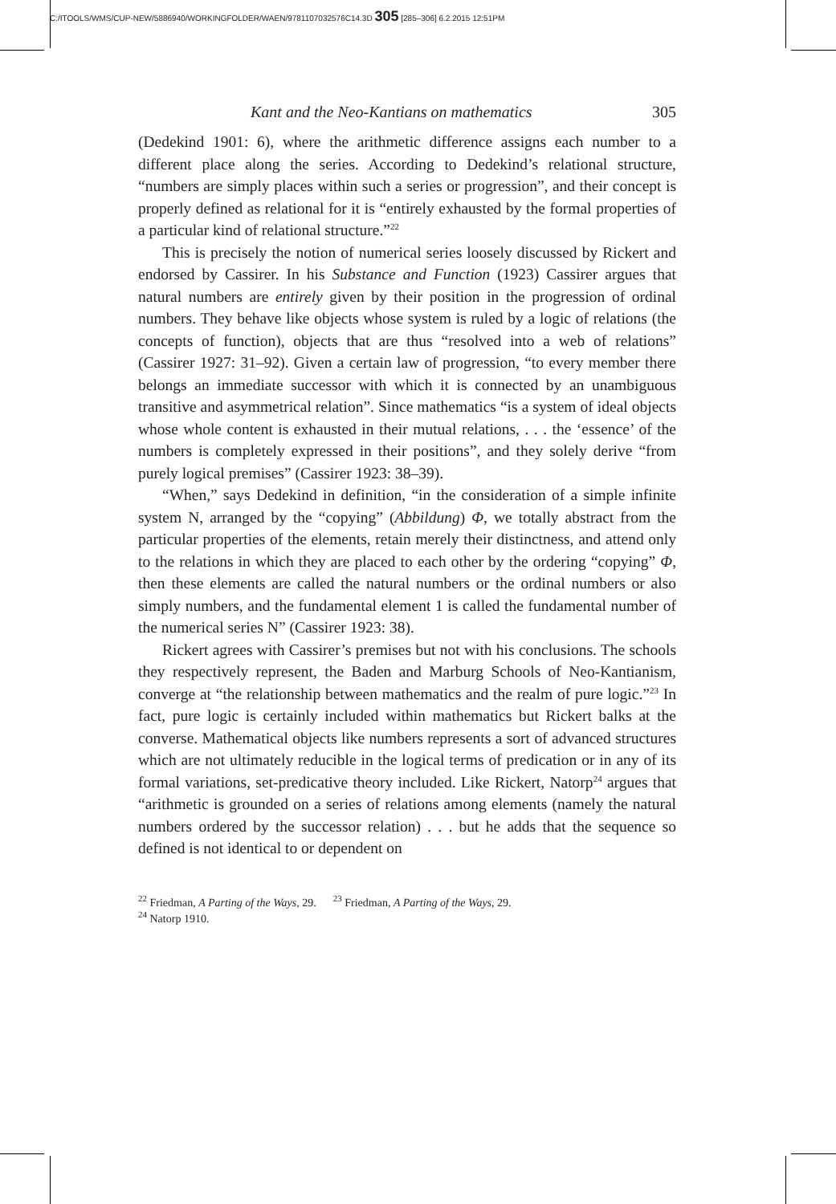C:/ITOOLS/WMS/CUP-NEW/5886940/WORKINGFOLDER/WAEN/9781107032576C14.3D 305 [285–306] 6.2.2015 12:51PM
Kant and the Neo-Kantians on mathematics 305
(Dedekind 1901: 6), where the arithmetic difference assigns each number to a different place along the series. According to Dedekind’s relational structure, “numbers are simply places within such a series or progression”, and their concept is properly defined as relational for it is “entirely exhausted by the formal properties of a particular kind of relational structure.”<sup>22</sup>
This is precisely the notion of numerical series loosely discussed by Rickert and endorsed by Cassirer. In his Substance and Function (1923) Cassirer argues that natural numbers are entirely given by their position in the progression of ordinal numbers. They behave like objects whose system is ruled by a logic of relations (the concepts of function), objects that are thus “resolved into a web of relations” (Cassirer 1927: 31–92). Given a certain law of progression, “to every member there belongs an immediate successor with which it is connected by an unambiguous transitive and asymmetrical relation”. Since mathematics “is a system of ideal objects whose whole content is exhausted in their mutual relations, . . . the ‘essence’ of the numbers is completely expressed in their positions”, and they solely derive “from purely logical premises” (Cassirer 1923: 38–39).
“When,” says Dedekind in definition, “in the consideration of a simple infinite system N, arranged by the “copying” (Abbildung) Φ, we totally abstract from the particular properties of the elements, retain merely their distinctness, and attend only to the relations in which they are placed to each other by the ordering “copying” Φ, then these elements are called the natural numbers or the ordinal numbers or also simply numbers, and the fundamental element 1 is called the fundamental number of the numerical series N” (Cassirer 1923: 38).
Rickert agrees with Cassirer’s premises but not with his conclusions. The schools they respectively represent, the Baden and Marburg Schools of Neo-Kantianism, converge at “the relationship between mathematics and the realm of pure logic.”<sup>23</sup> In fact, pure logic is certainly included within mathematics but Rickert balks at the converse. Mathematical objects like numbers represents a sort of advanced structures which are not ultimately reducible in the logical terms of predication or in any of its formal variations, set-predicative theory included. Like Rickert, Natorp<sup>24</sup> argues that “arithmetic is grounded on a series of relations among elements (namely the natural numbers ordered by the successor relation) . . . but he adds that the sequence so defined is not identical to or dependent on
<sup>22</sup> Friedman, A Parting of the Ways, 29. <sup>23</sup> Friedman, A Parting of the Ways, 29.
<sup>24</sup> Natorp 1910.